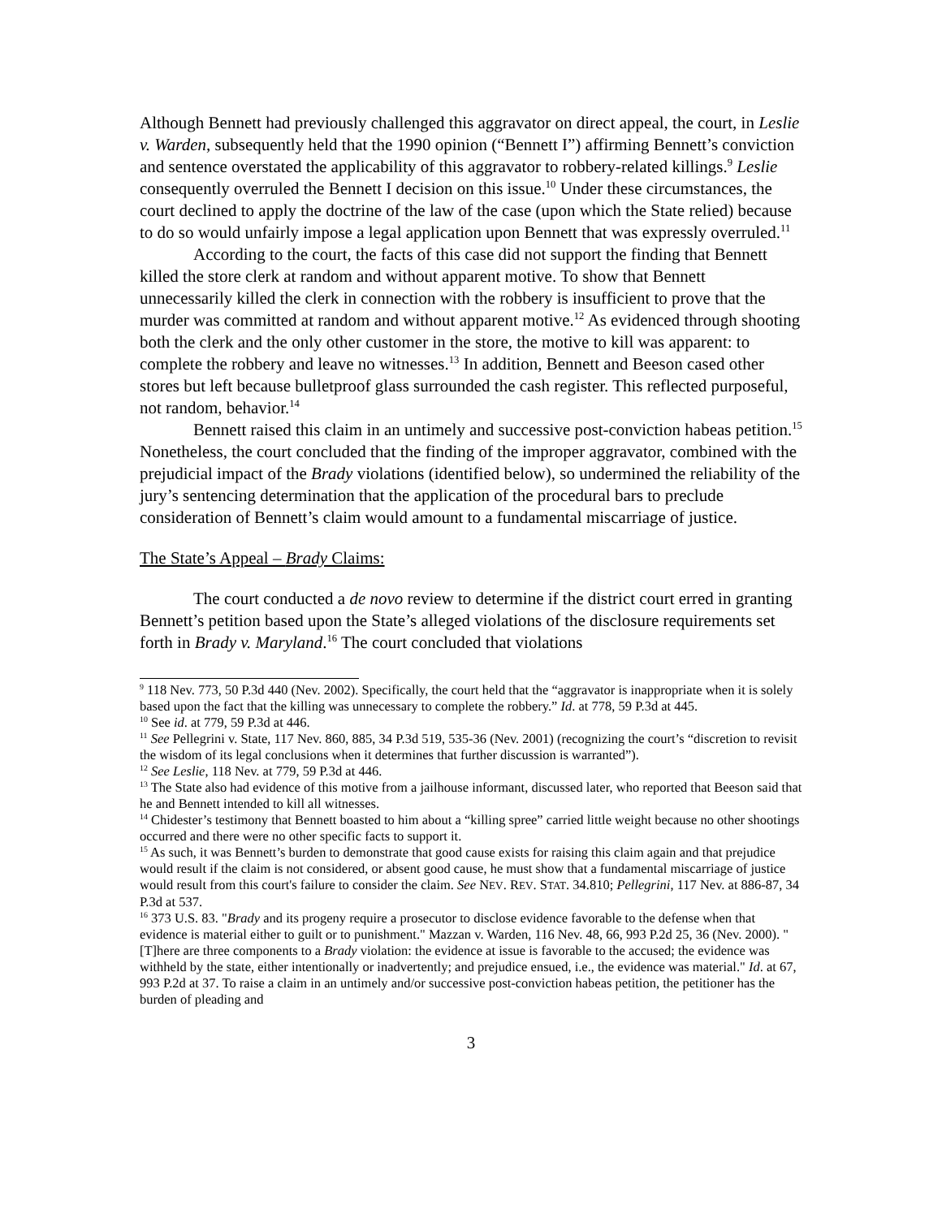Although Bennett had previously challenged this aggravator on direct appeal, the court, in Leslie v. Warden, subsequently held that the 1990 opinion (“Bennett I”) affirming Bennett’s conviction and sentence overstated the applicability of this aggravator to robbery-related killings.<sup>9</sup> Leslie consequently overruled the Bennett I decision on this issue.<sup>10</sup> Under these circumstances, the court declined to apply the doctrine of the law of the case (upon which the State relied) because to do so would unfairly impose a legal application upon Bennett that was expressly overruled.<sup>11</sup>
According to the court, the facts of this case did not support the finding that Bennett killed the store clerk at random and without apparent motive. To show that Bennett unnecessarily killed the clerk in connection with the robbery is insufficient to prove that the murder was committed at random and without apparent motive.<sup>12</sup> As evidenced through shooting both the clerk and the only other customer in the store, the motive to kill was apparent: to complete the robbery and leave no witnesses.<sup>13</sup> In addition, Bennett and Beeson cased other stores but left because bulletproof glass surrounded the cash register. This reflected purposeful, not random, behavior.<sup>14</sup>
Bennett raised this claim in an untimely and successive post-conviction habeas petition.<sup>15</sup> Nonetheless, the court concluded that the finding of the improper aggravator, combined with the prejudicial impact of the Brady violations (identified below), so undermined the reliability of the jury’s sentencing determination that the application of the procedural bars to preclude consideration of Bennett’s claim would amount to a fundamental miscarriage of justice.
The State’s Appeal – Brady Claims:
The court conducted a de novo review to determine if the district court erred in granting Bennett’s petition based upon the State’s alleged violations of the disclosure requirements set forth in Brady v. Maryland.<sup>16</sup> The court concluded that violations
<sup>9</sup> 118 Nev. 773, 50 P.3d 440 (Nev. 2002). Specifically, the court held that the “aggravator is inappropriate when it is solely based upon the fact that the killing was unnecessary to complete the robbery.” Id. at 778, 59 P.3d at 445.
<sup>10</sup> See id. at 779, 59 P.3d at 446.
<sup>11</sup> See Pellegrini v. State, 117 Nev. 860, 885, 34 P.3d 519, 535-36 (Nev. 2001) (recognizing the court’s “discretion to revisit the wisdom of its legal conclusions when it determines that further discussion is warranted”).
<sup>12</sup> See Leslie, 118 Nev. at 779, 59 P.3d at 446.
<sup>13</sup> The State also had evidence of this motive from a jailhouse informant, discussed later, who reported that Beeson said that he and Bennett intended to kill all witnesses.
<sup>14</sup> Chidester’s testimony that Bennett boasted to him about a “killing spree” carried little weight because no other shootings occurred and there were no other specific facts to support it.
<sup>15</sup> As such, it was Bennett’s burden to demonstrate that good cause exists for raising this claim again and that prejudice would result if the claim is not considered, or absent good cause, he must show that a fundamental miscarriage of justice would result from this court's failure to consider the claim. See NEV. REV. STAT. 34.810; Pellegrini, 117 Nev. at 886-87, 34 P.3d at 537.
<sup>16</sup> 373 U.S. 83. "Brady and its progeny require a prosecutor to disclose evidence favorable to the defense when that evidence is material either to guilt or to punishment." Mazzan v. Warden, 116 Nev. 48, 66, 993 P.2d 25, 36 (Nev. 2000). "[T]here are three components to a Brady violation: the evidence at issue is favorable to the accused; the evidence was withheld by the state, either intentionally or inadvertently; and prejudice ensued, i.e., the evidence was material." Id. at 67, 993 P.2d at 37. To raise a claim in an untimely and/or successive post-conviction habeas petition, the petitioner has the burden of pleading and
3